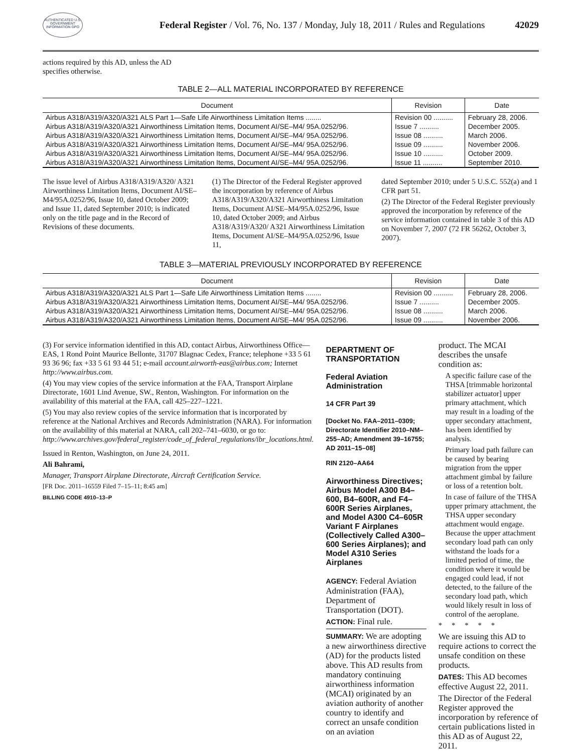AUTHENTICATED U.S. GOVERNMENT INFORMATION GPO
Federal Register / Vol. 76, No. 137 / Monday, July 18, 2011 / Rules and Regulations
42029
actions required by this AD, unless the AD specifies otherwise.
TABLE 2—ALL MATERIAL INCORPORATED BY REFERENCE
| Document | Revision | Date |
| --- | --- | --- |
| Airbus A318/A319/A320/A321 ALS Part 1—Safe Life Airworthiness Limitation Items ........ | Revision 00 .......... | February 28, 2006. |
| Airbus A318/A319/A320/A321 Airworthiness Limitation Items, Document AI/SE–M4/ 95A.0252/96. | Issue 7 .......... | December 2005. |
| Airbus A318/A319/A320/A321 Airworthiness Limitation Items, Document AI/SE–M4/ 95A.0252/96. | Issue 08 .......... | March 2006. |
| Airbus A318/A319/A320/A321 Airworthiness Limitation Items, Document AI/SE–M4/ 95A.0252/96. | Issue 09 .......... | November 2006. |
| Airbus A318/A319/A320/A321 Airworthiness Limitation Items, Document AI/SE–M4/ 95A.0252/96. | Issue 10 .......... | October 2009. |
| Airbus A318/A319/A320/A321 Airworthiness Limitation Items, Document AI/SE–M4/ 95A.0252/96. | Issue 11 .......... | September 2010. |
The issue level of Airbus A318/A319/A320/ A321 Airworthiness Limitation Items, Document AI/SE–M4/95A.0252/96, Issue 10, dated October 2009; and Issue 11, dated September 2010; is indicated only on the title page and in the Record of Revisions of these documents.
(1) The Director of the Federal Register approved the incorporation by reference of Airbus A318/A319/A320/A321 Airworthiness Limitation Items, Document AI/SE–M4/95A.0252/96, Issue 10, dated October 2009; and Airbus A318/A319/A320/ A321 Airworthiness Limitation Items, Document AI/SE–M4/95A.0252/96, Issue 11,
dated September 2010; under 5 U.S.C. 552(a) and 1 CFR part 51.
(2) The Director of the Federal Register previously approved the incorporation by reference of the service information contained in table 3 of this AD on November 7, 2007 (72 FR 56262, October 3, 2007).
TABLE 3—MATERIAL PREVIOUSLY INCORPORATED BY REFERENCE
| Document | Revision | Date |
| --- | --- | --- |
| Airbus A318/A319/A320/A321 ALS Part 1—Safe Life Airworthiness Limitation Items ........ | Revision 00 .......... | February 28, 2006. |
| Airbus A318/A319/A320/A321 Airworthiness Limitation Items, Document AI/SE–M4/ 95A.0252/96. | Issue 7 .......... | December 2005. |
| Airbus A318/A319/A320/A321 Airworthiness Limitation Items, Document AI/SE–M4/ 95A.0252/96. | Issue 08 .......... | March 2006. |
| Airbus A318/A319/A320/A321 Airworthiness Limitation Items, Document AI/SE–M4/ 95A.0252/96. | Issue 09 .......... | November 2006. |
(3) For service information identified in this AD, contact Airbus, Airworthiness Office—EAS, 1 Rond Point Maurice Bellonte, 31707 Blagnac Cedex, France; telephone +33 5 61 93 36 96; fax +33 5 61 93 44 51; e-mail account.airworth-eas@airbus.com; Internet http://www.airbus.com.
(4) You may view copies of the service information at the FAA, Transport Airplane Directorate, 1601 Lind Avenue, SW., Renton, Washington. For information on the availability of this material at the FAA, call 425–227–1221.
(5) You may also review copies of the service information that is incorporated by reference at the National Archives and Records Administration (NARA). For information on the availability of this material at NARA, call 202–741–6030, or go to: http://www.archives.gov/federal_register/code_of_federal_regulations/ibr_locations.html.
Issued in Renton, Washington, on June 24, 2011.
Ali Bahrami,
Manager, Transport Airplane Directorate, Aircraft Certification Service.
[FR Doc. 2011–16559 Filed 7–15–11; 8:45 am]
BILLING CODE 4910–13–P
DEPARTMENT OF TRANSPORTATION
Federal Aviation Administration
14 CFR Part 39
[Docket No. FAA–2011–0309; Directorate Identifier 2010–NM–255–AD; Amendment 39–16755; AD 2011–15–08]
RIN 2120–AA64
Airworthiness Directives; Airbus Model A300 B4–600, B4–600R, and F4–600R Series Airplanes, and Model A300 C4–605R Variant F Airplanes (Collectively Called A300–600 Series Airplanes); and Model A310 Series Airplanes
AGENCY: Federal Aviation Administration (FAA), Department of Transportation (DOT).
ACTION: Final rule.
SUMMARY: We are adopting a new airworthiness directive (AD) for the products listed above. This AD results from mandatory continuing airworthiness information (MCAI) originated by an aviation authority of another country to identify and correct an unsafe condition on an aviation
product. The MCAI describes the unsafe condition as:
A specific failure case of the THSA [trimmable horizontal stabilizer actuator] upper primary attachment, which may result in a loading of the upper secondary attachment, has been identified by analysis.
Primary load path failure can be caused by bearing migration from the upper attachment gimbal by failure or loss of a retention bolt.
In case of failure of the THSA upper primary attachment, the THSA upper secondary attachment would engage. Because the upper attachment secondary load path can only withstand the loads for a limited period of time, the condition where it would be engaged could lead, if not detected, to the failure of the secondary load path, which would likely result in loss of control of the aeroplane.
* * * * *
We are issuing this AD to require actions to correct the unsafe condition on these products.
DATES: This AD becomes effective August 22, 2011.
The Director of the Federal Register approved the incorporation by reference of certain publications listed in this AD as of August 22, 2011.